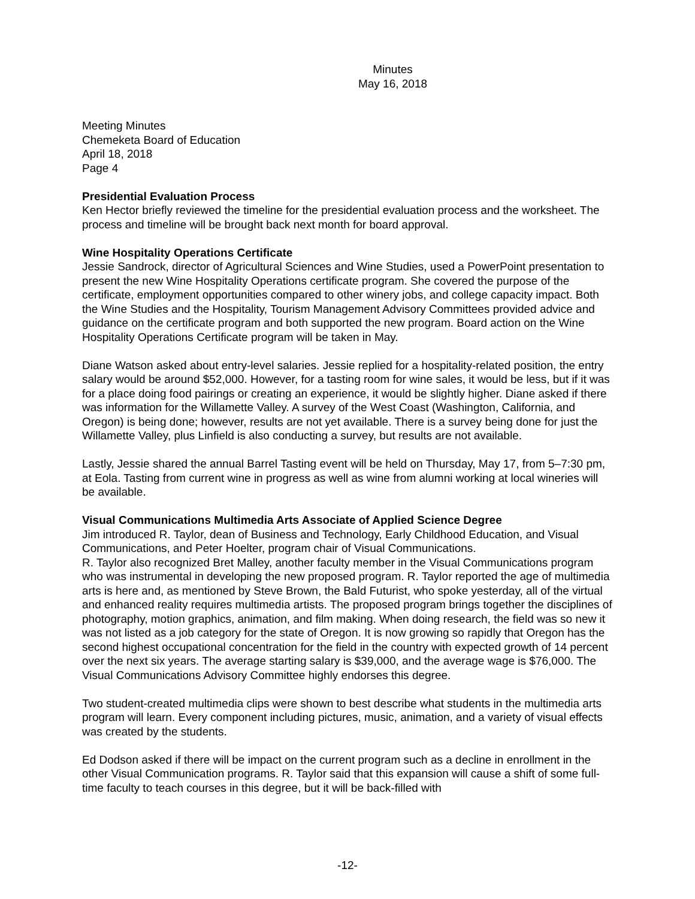Minutes
May 16, 2018
Meeting Minutes
Chemeketa Board of Education
April 18, 2018
Page 4
Presidential Evaluation Process
Ken Hector briefly reviewed the timeline for the presidential evaluation process and the worksheet. The process and timeline will be brought back next month for board approval.
Wine Hospitality Operations Certificate
Jessie Sandrock, director of Agricultural Sciences and Wine Studies, used a PowerPoint presentation to present the new Wine Hospitality Operations certificate program. She covered the purpose of the certificate, employment opportunities compared to other winery jobs, and college capacity impact. Both the Wine Studies and the Hospitality, Tourism Management Advisory Committees provided advice and guidance on the certificate program and both supported the new program. Board action on the Wine Hospitality Operations Certificate program will be taken in May.
Diane Watson asked about entry-level salaries. Jessie replied for a hospitality-related position, the entry salary would be around $52,000. However, for a tasting room for wine sales, it would be less, but if it was for a place doing food pairings or creating an experience, it would be slightly higher. Diane asked if there was information for the Willamette Valley. A survey of the West Coast (Washington, California, and Oregon) is being done; however, results are not yet available. There is a survey being done for just the Willamette Valley, plus Linfield is also conducting a survey, but results are not available.
Lastly, Jessie shared the annual Barrel Tasting event will be held on Thursday, May 17, from 5–7:30 pm, at Eola. Tasting from current wine in progress as well as wine from alumni working at local wineries will be available.
Visual Communications Multimedia Arts Associate of Applied Science Degree
Jim introduced R. Taylor, dean of Business and Technology, Early Childhood Education, and Visual Communications, and Peter Hoelter, program chair of Visual Communications.
R. Taylor also recognized Bret Malley, another faculty member in the Visual Communications program who was instrumental in developing the new proposed program. R. Taylor reported the age of multimedia arts is here and, as mentioned by Steve Brown, the Bald Futurist, who spoke yesterday, all of the virtual and enhanced reality requires multimedia artists. The proposed program brings together the disciplines of photography, motion graphics, animation, and film making. When doing research, the field was so new it was not listed as a job category for the state of Oregon. It is now growing so rapidly that Oregon has the second highest occupational concentration for the field in the country with expected growth of 14 percent over the next six years. The average starting salary is $39,000, and the average wage is $76,000. The Visual Communications Advisory Committee highly endorses this degree.
Two student-created multimedia clips were shown to best describe what students in the multimedia arts program will learn. Every component including pictures, music, animation, and a variety of visual effects was created by the students.
Ed Dodson asked if there will be impact on the current program such as a decline in enrollment in the other Visual Communication programs. R. Taylor said that this expansion will cause a shift of some full-time faculty to teach courses in this degree, but it will be back-filled with
-12-